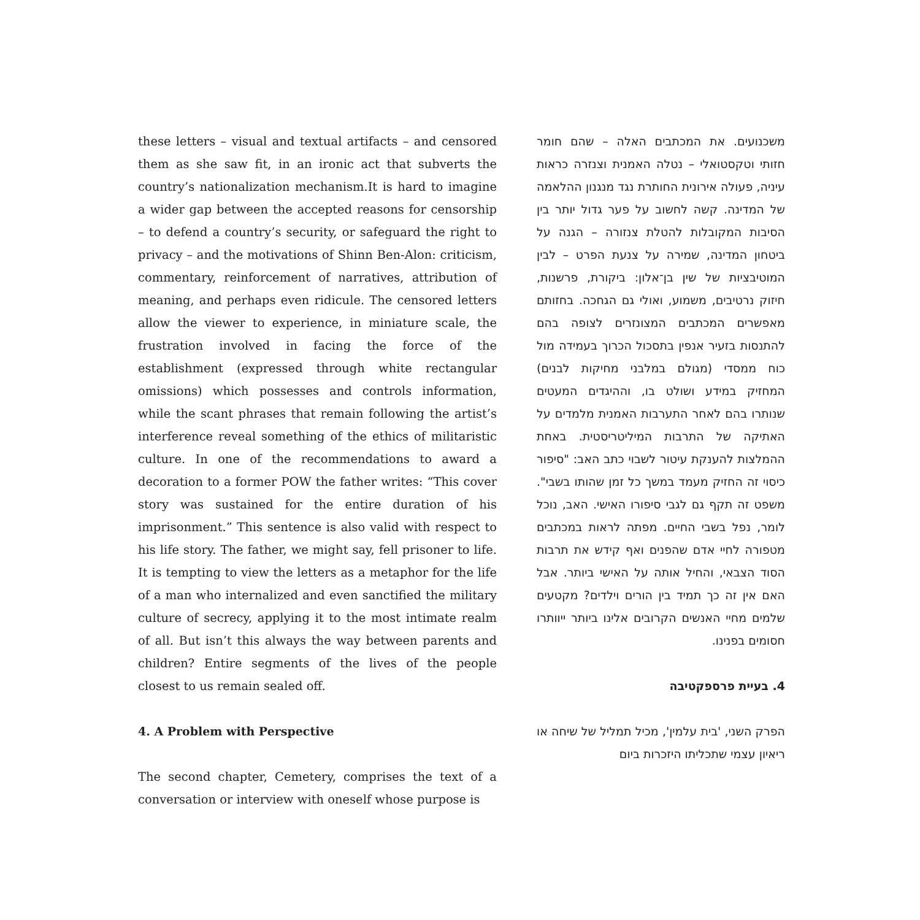these letters – visual and textual artifacts – and censored them as she saw fit, in an ironic act that subverts the country’s nationalization mechanism.It is hard to imagine a wider gap between the accepted reasons for censorship – to defend a country’s security, or safeguard the right to privacy – and the motivations of Shinn Ben-Alon: criticism, commentary, reinforcement of narratives, attribution of meaning, and perhaps even ridicule. The censored letters allow the viewer to experience, in miniature scale, the frustration involved in facing the force of the establishment (expressed through white rectangular omissions) which possesses and controls information, while the scant phrases that remain following the artist’s interference reveal something of the ethics of militaristic culture. In one of the recommendations to award a decoration to a former POW the father writes: “This cover story was sustained for the entire duration of his imprisonment.” This sentence is also valid with respect to his life story. The father, we might say, fell prisoner to life. It is tempting to view the letters as a metaphor for the life of a man who internalized and even sanctified the military culture of secrecy, applying it to the most intimate realm of all. But isn’t this always the way between parents and children? Entire segments of the lives of the people closest to us remain sealed off.
4. A Problem with Perspective
The second chapter, Cemetery, comprises the text of a conversation or interview with oneself whose purpose is
משכנועים. את המכתבים האלה – שהם חומר חזותי וטקסטואלי – נטלה האמנית וצנזרה כראות עיניה, פעולה אירונית החותרת נגד מנגנון ההלאמה של המדינה. קשה לחשוב על פער גדול יותר בין הסיבות המקובלות להטלת צנזורה – הגנה על ביטחון המדינה, שמירה על צנעת הפרט – לבין המוטיבציות של שין בן־אלון: ביקורת, פרשנות, חיזוק נרטיבים, משמוע, ואולי גם הגחכה. בחזותם מאפשרים המכתבים המצונזרים לצופה בהם להתנסות בזעיר אנפין בתסכול הכרוך בעמידה מול כוח ממסדי (מגולם במלבני מחיקות לבנים) המחזיק במידע ושולט בו, וההיגדים המעטים שנותרו בהם לאחר התערבות האמנית מלמדים על האתיקה של התרבות המיליטריסטית. באחת ההמלצות להענקת עיטור לשבוי כתב האב: "סיפור כיסוי זה החזיק מעמד במשך כל זמן שהותו בשבי". משפט זה תקף גם לגבי סיפורו האישי. האב, נוכל לומר, נפל בשבי החיים. מפתה לראות במכתבים מטפורה לחיי אדם שהפנים ואף קידש את תרבות הסוד הצבאי, והחיל אותה על האישי ביותר. אבל האם אין זה כך תמיד בין הורים וילדים? מקטעים שלמים מחיי האנשים הקרובים אלינו ביותר ייוותרו חסומים בפנינו.
4. בעיית פרספקטיבה
הפרק השני, 'בית עלמין', מכיל תמליל של שיחה או ריאיון עצמי שתכליתו היזכרות ביום